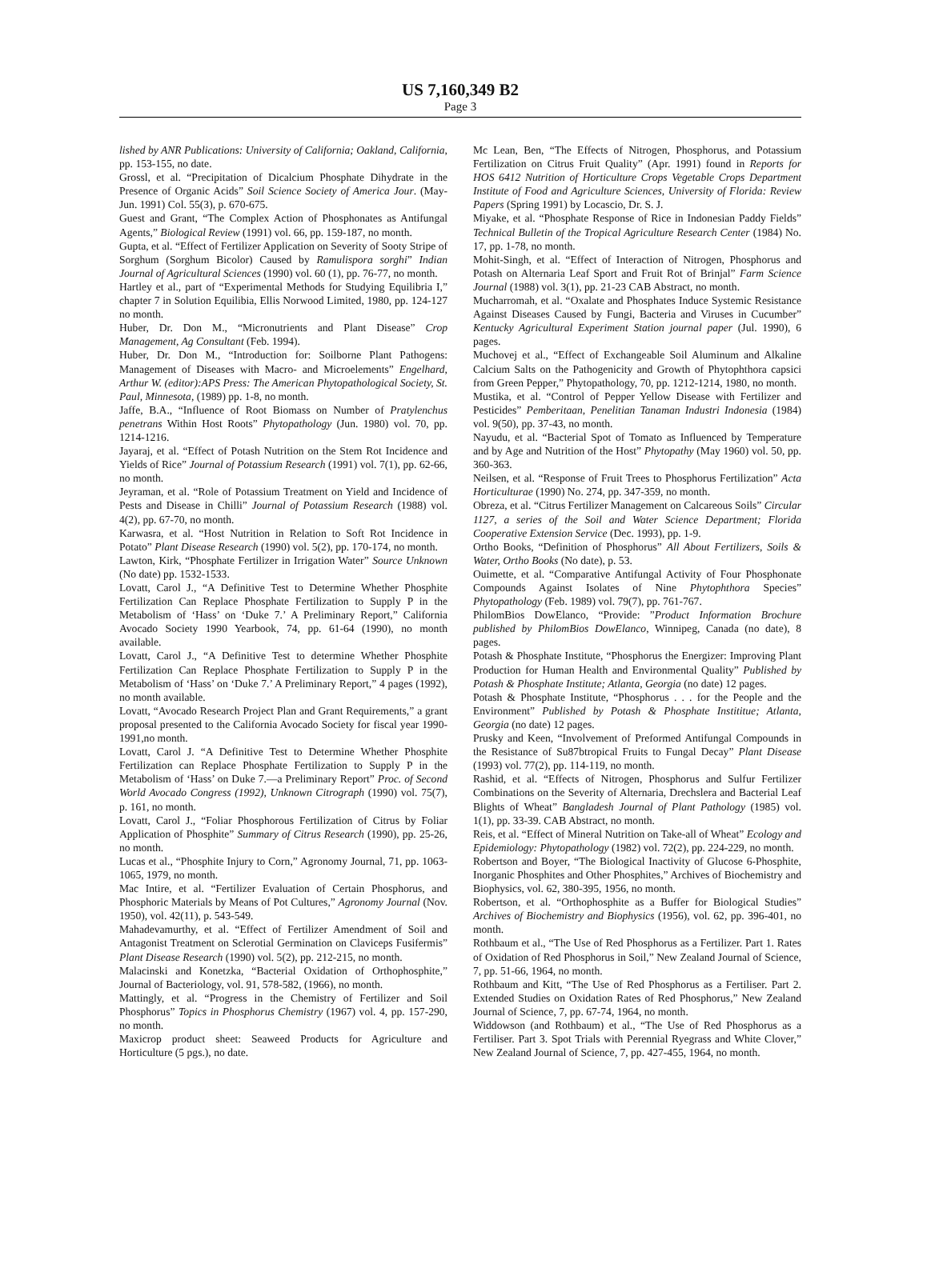US 7,160,349 B2
Page 3
lished by ANR Publications: University of California; Oakland, California, pp. 153-155, no date.
Grossl, et al. “Precipitation of Dicalcium Phosphate Dihydrate in the Presence of Organic Acids” Soil Science Society of America Jour. (May-Jun. 1991) Col. 55(3), p. 670-675.
Guest and Grant, “The Complex Action of Phosphonates as Antifungal Agents,” Biological Review (1991) vol. 66, pp. 159-187, no month.
Gupta, et al. “Effect of Fertilizer Application on Severity of Sooty Stripe of Sorghum (Sorghum Bicolor) Caused by Ramulispora sorghi” Indian Journal of Agricultural Sciences (1990) vol. 60 (1), pp. 76-77, no month.
Hartley et al., part of “Experimental Methods for Studying Equilibria I,” chapter 7 in Solution Equilibia, Ellis Norwood Limited, 1980, pp. 124-127 no month.
Huber, Dr. Don M., “Micronutrients and Plant Disease” Crop Management, Ag Consultant (Feb. 1994).
Huber, Dr. Don M., “Introduction for: Soilborne Plant Pathogens: Management of Diseases with Macro- and Microelements” Engelhard, Arthur W. (editor):APS Press: The American Phytopathological Society, St. Paul, Minnesota, (1989) pp. 1-8, no month.
Jaffe, B.A., “Influence of Root Biomass on Number of Pratylenchus penetrans Within Host Roots” Phytopathology (Jun. 1980) vol. 70, pp. 1214-1216.
Jayaraj, et al. “Effect of Potash Nutrition on the Stem Rot Incidence and Yields of Rice” Journal of Potassium Research (1991) vol. 7(1), pp. 62-66, no month.
Jeyraman, et al. “Role of Potassium Treatment on Yield and Incidence of Pests and Disease in Chilli” Journal of Potassium Research (1988) vol. 4(2), pp. 67-70, no month.
Karwasra, et al. “Host Nutrition in Relation to Soft Rot Incidence in Potato” Plant Disease Research (1990) vol. 5(2), pp. 170-174, no month.
Lawton, Kirk, “Phosphate Fertilizer in Irrigation Water” Source Unknown (No date) pp. 1532-1533.
Lovatt, Carol J., “A Definitive Test to Determine Whether Phosphite Fertilization Can Replace Phosphate Fertilization to Supply P in the Metabolism of ‘Hass’ on ‘Duke 7.’ A Preliminary Report,” California Avocado Society 1990 Yearbook, 74, pp. 61-64 (1990), no month available.
Lovatt, Carol J., “A Definitive Test to determine Whether Phosphite Fertilization Can Replace Phosphate Fertilization to Supply P in the Metabolism of ‘Hass’ on ‘Duke 7.’ A Preliminary Report,” 4 pages (1992), no month available.
Lovatt, “Avocado Research Project Plan and Grant Requirements,” a grant proposal presented to the California Avocado Society for fiscal year 1990-1991,no month.
Lovatt, Carol J. “A Definitive Test to Determine Whether Phosphite Fertilization can Replace Phosphate Fertilization to Supply P in the Metabolism of ‘Hass’ on Duke 7.—a Preliminary Report” Proc. of Second World Avocado Congress (1992), Unknown Citrograph (1990) vol. 75(7), p. 161, no month.
Lovatt, Carol J., “Foliar Phosphorous Fertilization of Citrus by Foliar Application of Phosphite” Summary of Citrus Research (1990), pp. 25-26, no month.
Lucas et al., “Phosphite Injury to Corn,” Agronomy Journal, 71, pp. 1063-1065, 1979, no month.
Mac Intire, et al. “Fertilizer Evaluation of Certain Phosphorus, and Phosphoric Materials by Means of Pot Cultures,” Agronomy Journal (Nov. 1950), vol. 42(11), p. 543-549.
Mahadevamurthy, et al. “Effect of Fertilizer Amendment of Soil and Antagonist Treatment on Sclerotial Germination on Claviceps Fusifermis” Plant Disease Research (1990) vol. 5(2), pp. 212-215, no month.
Malacinski and Konetzka, “Bacterial Oxidation of Orthophosphite,” Journal of Bacteriology, vol. 91, 578-582, (1966), no month.
Mattingly, et al. “Progress in the Chemistry of Fertilizer and Soil Phosphorus” Topics in Phosphorus Chemistry (1967) vol. 4, pp. 157-290, no month.
Maxicrop product sheet: Seaweed Products for Agriculture and Horticulture (5 pgs.), no date.
Mc Lean, Ben, “The Effects of Nitrogen, Phosphorus, and Potassium Fertilization on Citrus Fruit Quality” (Apr. 1991) found in Reports for HOS 6412 Nutrition of Horticulture Crops Vegetable Crops Department Institute of Food and Agriculture Sciences, University of Florida: Review Papers (Spring 1991) by Locascio, Dr. S. J.
Miyake, et al. “Phosphate Response of Rice in Indonesian Paddy Fields” Technical Bulletin of the Tropical Agriculture Research Center (1984) No. 17, pp. 1-78, no month.
Mohit-Singh, et al. “Effect of Interaction of Nitrogen, Phosphorus and Potash on Alternaria Leaf Sport and Fruit Rot of Brinjal” Farm Science Journal (1988) vol. 3(1), pp. 21-23 CAB Abstract, no month.
Mucharromah, et al. “Oxalate and Phosphates Induce Systemic Resistance Against Diseases Caused by Fungi, Bacteria and Viruses in Cucumber” Kentucky Agricultural Experiment Station journal paper (Jul. 1990), 6 pages.
Muchovej et al., “Effect of Exchangeable Soil Aluminum and Alkaline Calcium Salts on the Pathogenicity and Growth of Phytophthora capsici from Green Pepper,” Phytopathology, 70, pp. 1212-1214, 1980, no month.
Mustika, et al. “Control of Pepper Yellow Disease with Fertilizer and Pesticides” Pemberitaan, Penelitian Tanaman Industri Indonesia (1984) vol. 9(50), pp. 37-43, no month.
Nayudu, et al. “Bacterial Spot of Tomato as Influenced by Temperature and by Age and Nutrition of the Host” Phytopathy (May 1960) vol. 50, pp. 360-363.
Neilsen, et al. “Response of Fruit Trees to Phosphorus Fertilization” Acta Horticulturae (1990) No. 274, pp. 347-359, no month.
Obreza, et al. “Citrus Fertilizer Management on Calcareous Soils” Circular 1127, a series of the Soil and Water Science Department; Florida Cooperative Extension Service (Dec. 1993), pp. 1-9.
Ortho Books, “Definition of Phosphorus” All About Fertilizers, Soils & Water, Ortho Books (No date), p. 53.
Ouimette, et al. “Comparative Antifungal Activity of Four Phosphonate Compounds Against Isolates of Nine Phytophthora Species” Phytopathology (Feb. 1989) vol. 79(7), pp. 761-767.
PhilomBios DowElanco, “Provide: ”Product Information Brochure published by PhilomBios DowElanco, Winnipeg, Canada (no date), 8 pages.
Potash & Phosphate Institute, “Phosphorus the Energizer: Improving Plant Production for Human Health and Environmental Quality” Published by Potash & Phosphate Institute; Atlanta, Georgia (no date) 12 pages.
Potash & Phosphate Institute, “Phosphorus . . . for the People and the Environment” Published by Potash & Phosphate Instititue; Atlanta, Georgia (no date) 12 pages.
Prusky and Keen, “Involvement of Preformed Antifungal Compounds in the Resistance of Su87btropical Fruits to Fungal Decay” Plant Disease (1993) vol. 77(2), pp. 114-119, no month.
Rashid, et al. “Effects of Nitrogen, Phosphorus and Sulfur Fertilizer Combinations on the Severity of Alternaria, Drechslera and Bacterial Leaf Blights of Wheat” Bangladesh Journal of Plant Pathology (1985) vol. 1(1), pp. 33-39. CAB Abstract, no month.
Reis, et al. “Effect of Mineral Nutrition on Take-all of Wheat” Ecology and Epidemiology: Phytopathology (1982) vol. 72(2), pp. 224-229, no month.
Robertson and Boyer, “The Biological Inactivity of Glucose 6-Phosphite, Inorganic Phosphites and Other Phosphites,” Archives of Biochemistry and Biophysics, vol. 62, 380-395, 1956, no month.
Robertson, et al. “Orthophosphite as a Buffer for Biological Studies” Archives of Biochemistry and Biophysics (1956), vol. 62, pp. 396-401, no month.
Rothbaum et al., “The Use of Red Phosphorus as a Fertilizer. Part 1. Rates of Oxidation of Red Phosphorus in Soil,” New Zealand Journal of Science, 7, pp. 51-66, 1964, no month.
Rothbaum and Kitt, “The Use of Red Phosphorus as a Fertiliser. Part 2. Extended Studies on Oxidation Rates of Red Phosphorus,” New Zealand Journal of Science, 7, pp. 67-74, 1964, no month.
Widdowson (and Rothbaum) et al., “The Use of Red Phosphorus as a Fertiliser. Part 3. Spot Trials with Perennial Ryegrass and White Clover,” New Zealand Journal of Science, 7, pp. 427-455, 1964, no month.